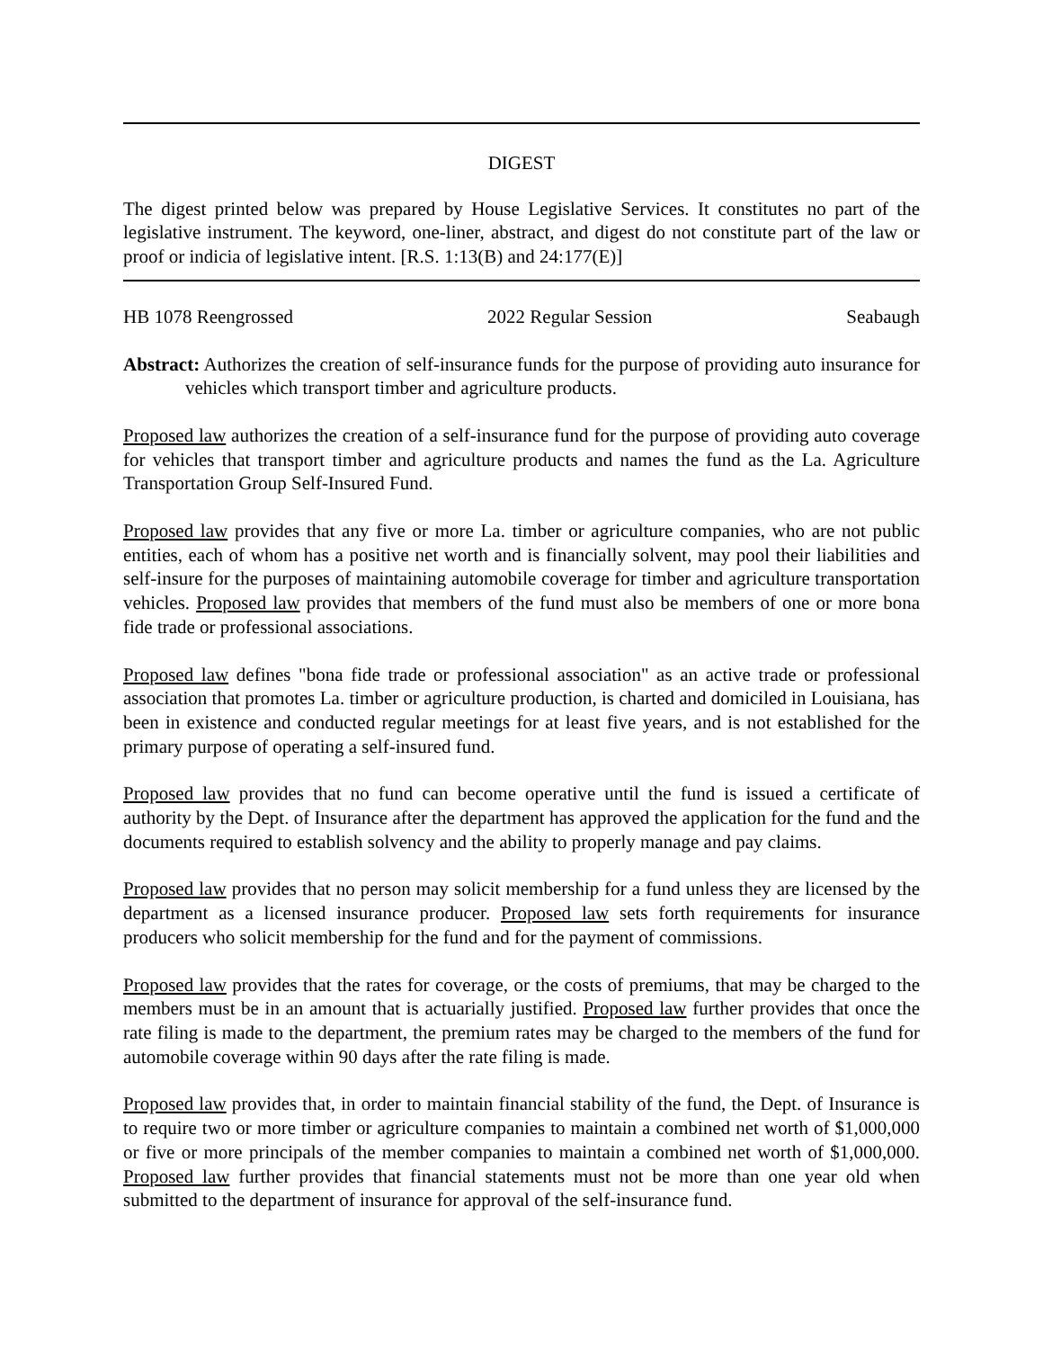DIGEST
The digest printed below was prepared by House Legislative Services. It constitutes no part of the legislative instrument. The keyword, one-liner, abstract, and digest do not constitute part of the law or proof or indicia of legislative intent. [R.S. 1:13(B) and 24:177(E)]
HB 1078 Reengrossed 2022 Regular Session Seabaugh
Abstract: Authorizes the creation of self-insurance funds for the purpose of providing auto insurance for vehicles which transport timber and agriculture products.
Proposed law authorizes the creation of a self-insurance fund for the purpose of providing auto coverage for vehicles that transport timber and agriculture products and names the fund as the La. Agriculture Transportation Group Self-Insured Fund.
Proposed law provides that any five or more La. timber or agriculture companies, who are not public entities, each of whom has a positive net worth and is financially solvent, may pool their liabilities and self-insure for the purposes of maintaining automobile coverage for timber and agriculture transportation vehicles. Proposed law provides that members of the fund must also be members of one or more bona fide trade or professional associations.
Proposed law defines "bona fide trade or professional association" as an active trade or professional association that promotes La. timber or agriculture production, is charted and domiciled in Louisiana, has been in existence and conducted regular meetings for at least five years, and is not established for the primary purpose of operating a self-insured fund.
Proposed law provides that no fund can become operative until the fund is issued a certificate of authority by the Dept. of Insurance after the department has approved the application for the fund and the documents required to establish solvency and the ability to properly manage and pay claims.
Proposed law provides that no person may solicit membership for a fund unless they are licensed by the department as a licensed insurance producer. Proposed law sets forth requirements for insurance producers who solicit membership for the fund and for the payment of commissions.
Proposed law provides that the rates for coverage, or the costs of premiums, that may be charged to the members must be in an amount that is actuarially justified. Proposed law further provides that once the rate filing is made to the department, the premium rates may be charged to the members of the fund for automobile coverage within 90 days after the rate filing is made.
Proposed law provides that, in order to maintain financial stability of the fund, the Dept. of Insurance is to require two or more timber or agriculture companies to maintain a combined net worth of $1,000,000 or five or more principals of the member companies to maintain a combined net worth of $1,000,000. Proposed law further provides that financial statements must not be more than one year old when submitted to the department of insurance for approval of the self-insurance fund.